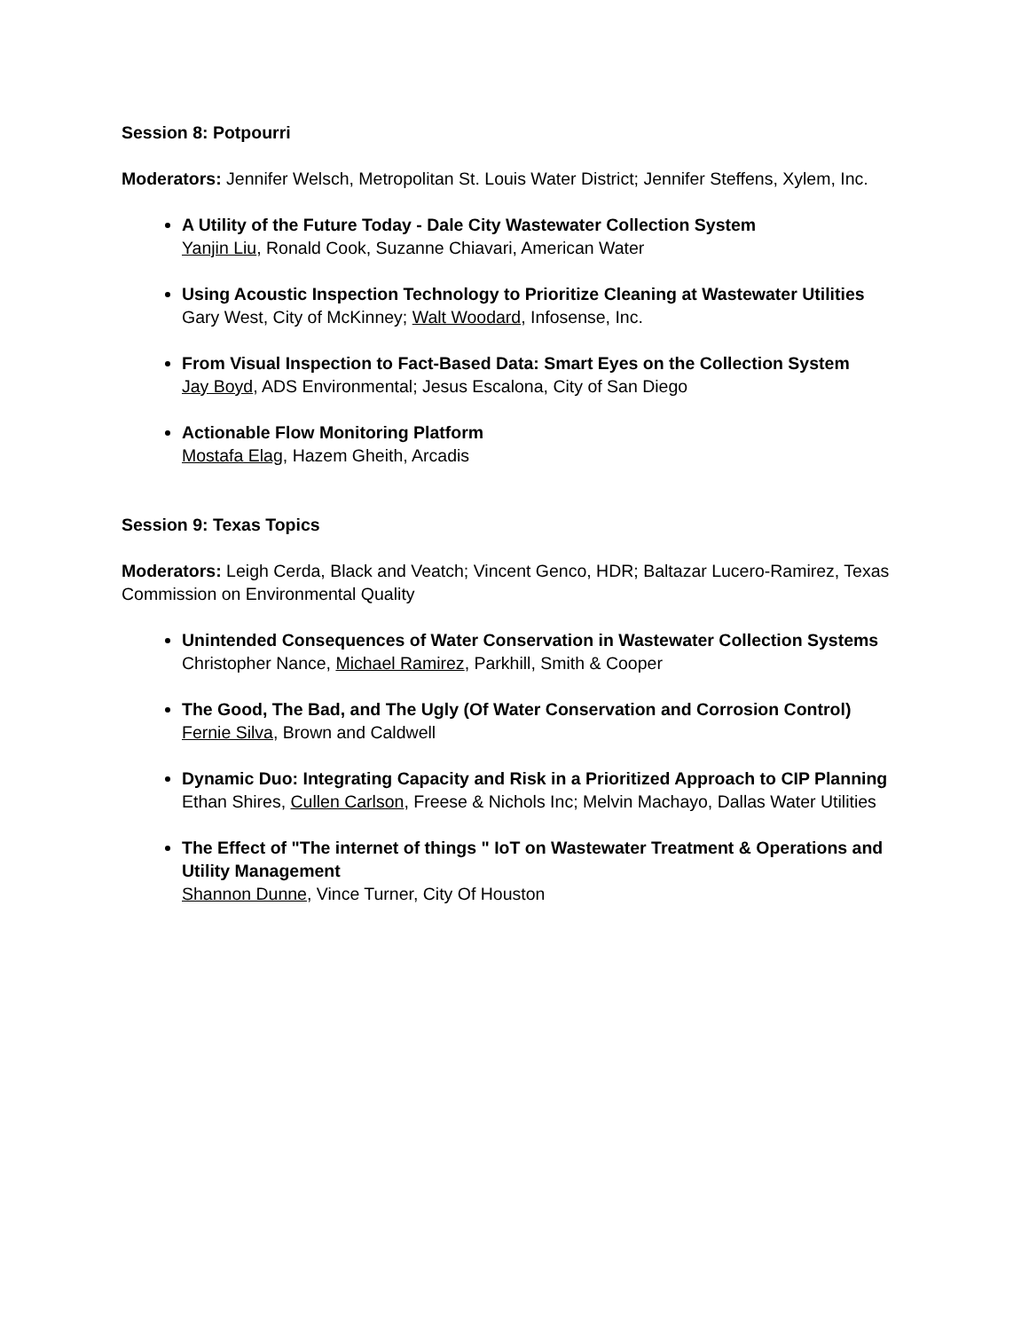Session 8: Potpourri
Moderators: Jennifer Welsch, Metropolitan St. Louis Water District; Jennifer Steffens, Xylem, Inc.
A Utility of the Future Today - Dale City Wastewater Collection System
Yanjin Liu, Ronald Cook, Suzanne Chiavari, American Water
Using Acoustic Inspection Technology to Prioritize Cleaning at Wastewater Utilities
Gary West, City of McKinney; Walt Woodard, Infosense, Inc.
From Visual Inspection to Fact-Based Data: Smart Eyes on the Collection System
Jay Boyd, ADS Environmental; Jesus Escalona, City of San Diego
Actionable Flow Monitoring Platform
Mostafa Elag, Hazem Gheith, Arcadis
Session 9: Texas Topics
Moderators: Leigh Cerda, Black and Veatch; Vincent Genco, HDR; Baltazar Lucero-Ramirez, Texas Commission on Environmental Quality
Unintended Consequences of Water Conservation in Wastewater Collection Systems
Christopher Nance, Michael Ramirez, Parkhill, Smith & Cooper
The Good, The Bad, and The Ugly (Of Water Conservation and Corrosion Control)
Fernie Silva, Brown and Caldwell
Dynamic Duo: Integrating Capacity and Risk in a Prioritized Approach to CIP Planning
Ethan Shires, Cullen Carlson, Freese & Nichols Inc; Melvin Machayo, Dallas Water Utilities
The Effect of "The internet of things " IoT on Wastewater Treatment & Operations and Utility Management
Shannon Dunne, Vince Turner, City Of Houston